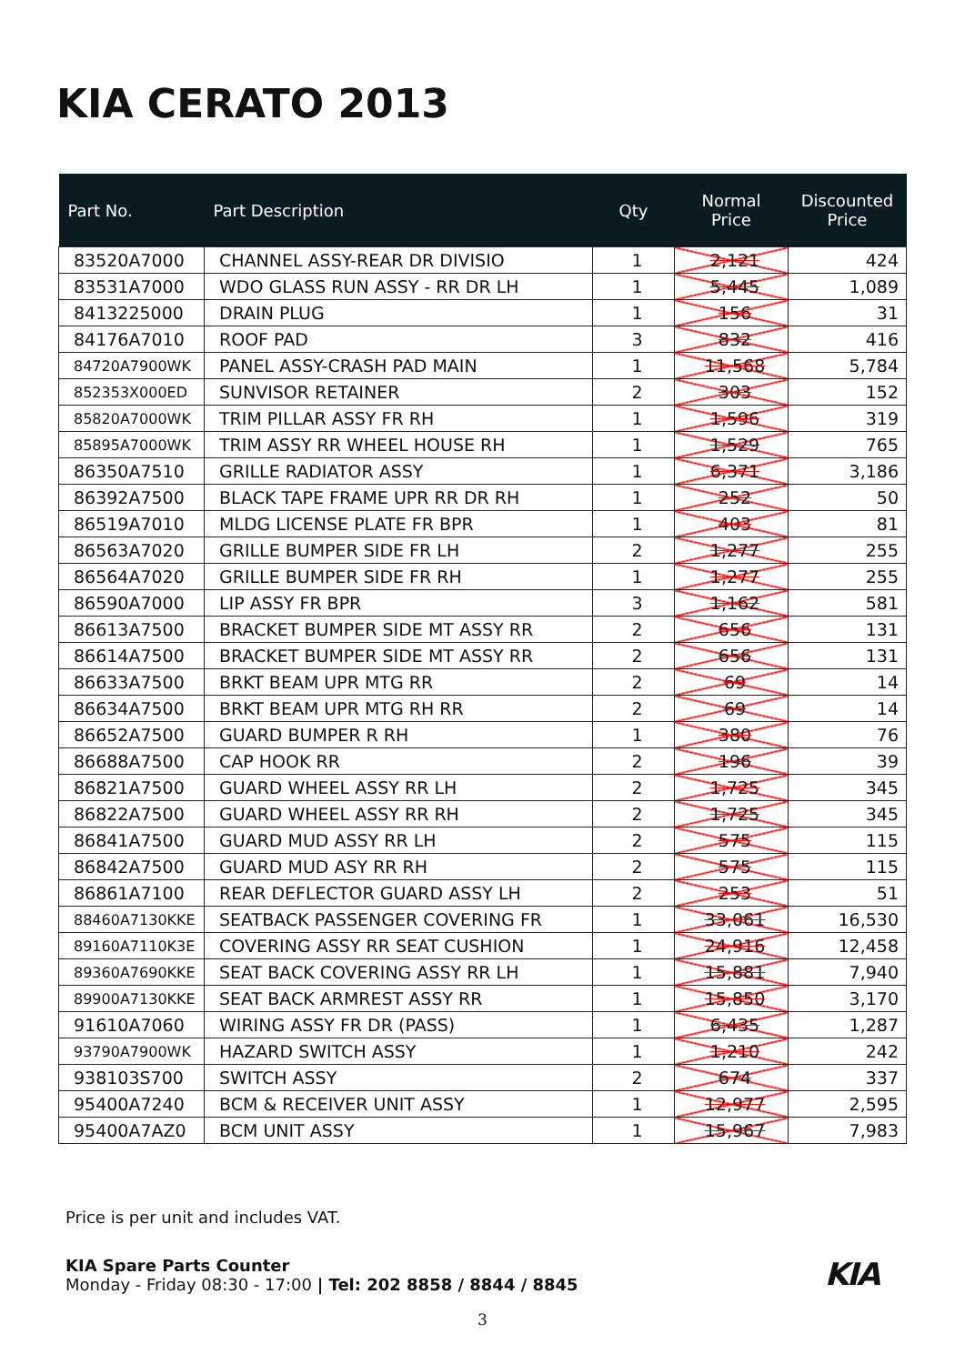KIA CERATO 2013
| Part No. | Part Description | Qty | Normal Price | Discounted Price |
| --- | --- | --- | --- | --- |
| 83520A7000 | CHANNEL ASSY-REAR DR DIVISIO | 1 | 2,121 | 424 |
| 83531A7000 | WDO GLASS RUN ASSY - RR DR LH | 1 | 5,445 | 1,089 |
| 8413225000 | DRAIN PLUG | 1 | 156 | 31 |
| 84176A7010 | ROOF PAD | 3 | 832 | 416 |
| 84720A7900WK | PANEL ASSY-CRASH PAD MAIN | 1 | 11,568 | 5,784 |
| 852353X000ED | SUNVISOR RETAINER | 2 | 303 | 152 |
| 85820A7000WK | TRIM PILLAR ASSY FR RH | 1 | 1,596 | 319 |
| 85895A7000WK | TRIM ASSY RR WHEEL HOUSE RH | 1 | 1,529 | 765 |
| 86350A7510 | GRILLE RADIATOR ASSY | 1 | 6,371 | 3,186 |
| 86392A7500 | BLACK TAPE FRAME UPR RR DR RH | 1 | 252 | 50 |
| 86519A7010 | MLDG LICENSE PLATE FR BPR | 1 | 403 | 81 |
| 86563A7020 | GRILLE BUMPER SIDE FR LH | 2 | 1,277 | 255 |
| 86564A7020 | GRILLE BUMPER SIDE FR RH | 1 | 1,277 | 255 |
| 86590A7000 | LIP ASSY FR BPR | 3 | 1,162 | 581 |
| 86613A7500 | BRACKET BUMPER SIDE MT ASSY RR | 2 | 656 | 131 |
| 86614A7500 | BRACKET BUMPER SIDE MT ASSY RR | 2 | 656 | 131 |
| 86633A7500 | BRKT BEAM UPR MTG RR | 2 | 69 | 14 |
| 86634A7500 | BRKT BEAM UPR MTG RH RR | 2 | 69 | 14 |
| 86652A7500 | GUARD BUMPER R RH | 1 | 380 | 76 |
| 86688A7500 | CAP HOOK RR | 2 | 196 | 39 |
| 86821A7500 | GUARD WHEEL ASSY RR LH | 2 | 1,725 | 345 |
| 86822A7500 | GUARD WHEEL ASSY RR RH | 2 | 1,725 | 345 |
| 86841A7500 | GUARD MUD ASSY RR LH | 2 | 575 | 115 |
| 86842A7500 | GUARD MUD ASY RR RH | 2 | 575 | 115 |
| 86861A7100 | REAR DEFLECTOR GUARD ASSY LH | 2 | 253 | 51 |
| 88460A7130KKE | SEATBACK PASSENGER COVERING FR | 1 | 33,061 | 16,530 |
| 89160A7110K3E | COVERING ASSY RR SEAT CUSHION | 1 | 24,916 | 12,458 |
| 89360A7690KKE | SEAT BACK COVERING ASSY RR LH | 1 | 15,881 | 7,940 |
| 89900A7130KKE | SEAT BACK ARMREST ASSY RR | 1 | 15,850 | 3,170 |
| 91610A7060 | WIRING ASSY FR DR (PASS) | 1 | 6,435 | 1,287 |
| 93790A7900WK | HAZARD SWITCH ASSY | 1 | 1,210 | 242 |
| 938103S700 | SWITCH ASSY | 2 | 674 | 337 |
| 95400A7240 | BCM & RECEIVER UNIT ASSY | 1 | 12,977 | 2,595 |
| 95400A7AZ0 | BCM UNIT ASSY | 1 | 15,967 | 7,983 |
Price is per unit and includes VAT.
KIA KIA Spare Parts Counter
Monday - Friday 08:30 - 17:00 | Tel: 202 8858 / 8844 / 8845
3